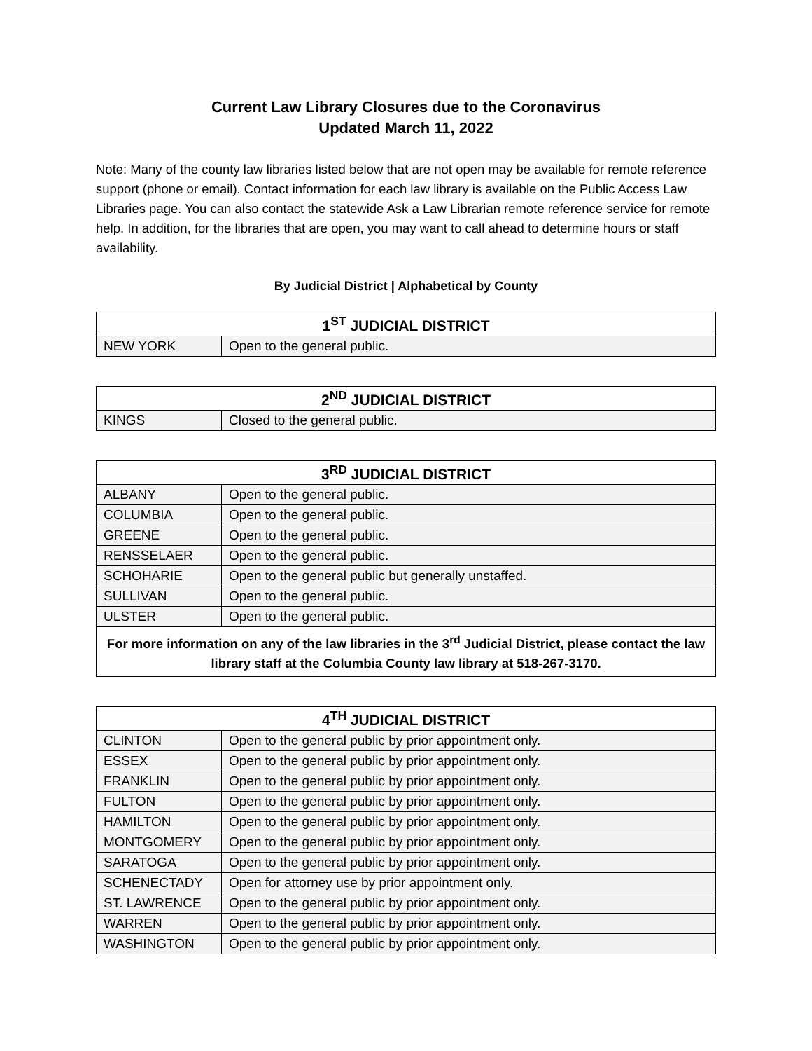Current Law Library Closures due to the Coronavirus
Updated March 11, 2022
Note: Many of the county law libraries listed below that are not open may be available for remote reference support (phone or email). Contact information for each law library is available on the Public Access Law Libraries page. You can also contact the statewide Ask a Law Librarian remote reference service for remote help. In addition, for the libraries that are open, you may want to call ahead to determine hours or staff availability.
By Judicial District | Alphabetical by County
| 1<sup>ST</sup> JUDICIAL DISTRICT | |
| --- | --- |
| NEW YORK | Open to the general public. |
| 2<sup>ND</sup> JUDICIAL DISTRICT | |
| --- | --- |
| KINGS | Closed to the general public. |
| 3<sup>RD</sup> JUDICIAL DISTRICT | |
| --- | --- |
| ALBANY | Open to the general public. |
| COLUMBIA | Open to the general public. |
| GREENE | Open to the general public. |
| RENSSELAER | Open to the general public. |
| SCHOHARIE | Open to the general public but generally unstaffed. |
| SULLIVAN | Open to the general public. |
| ULSTER | Open to the general public. |
| For more information on any of the law libraries in the 3<sup>rd</sup> Judicial District, please contact the law library staff at the Columbia County law library at 518-267-3170. | |
| 4<sup>TH</sup> JUDICIAL DISTRICT | |
| --- | --- |
| CLINTON | Open to the general public by prior appointment only. |
| ESSEX | Open to the general public by prior appointment only. |
| FRANKLIN | Open to the general public by prior appointment only. |
| FULTON | Open to the general public by prior appointment only. |
| HAMILTON | Open to the general public by prior appointment only. |
| MONTGOMERY | Open to the general public by prior appointment only. |
| SARATOGA | Open to the general public by prior appointment only. |
| SCHENECTADY | Open for attorney use by prior appointment only. |
| ST. LAWRENCE | Open to the general public by prior appointment only. |
| WARREN | Open to the general public by prior appointment only. |
| WASHINGTON | Open to the general public by prior appointment only. |